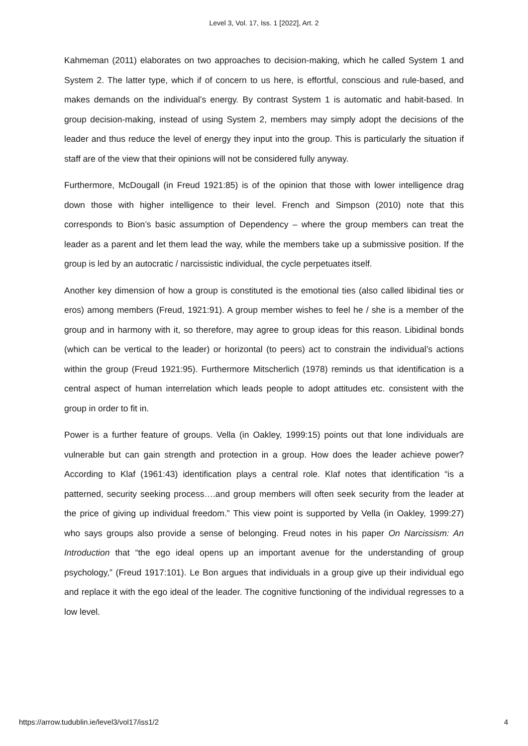Level 3, Vol. 17, Iss. 1 [2022], Art. 2
Kahmeman (2011) elaborates on two approaches to decision-making, which he called System 1 and System 2. The latter type, which if of concern to us here, is effortful, conscious and rule-based, and makes demands on the individual’s energy. By contrast System 1 is automatic and habit-based. In group decision-making, instead of using System 2, members may simply adopt the decisions of the leader and thus reduce the level of energy they input into the group. This is particularly the situation if staff are of the view that their opinions will not be considered fully anyway.
Furthermore, McDougall (in Freud 1921:85) is of the opinion that those with lower intelligence drag down those with higher intelligence to their level. French and Simpson (2010) note that this corresponds to Bion’s basic assumption of Dependency – where the group members can treat the leader as a parent and let them lead the way, while the members take up a submissive position. If the group is led by an autocratic / narcissistic individual, the cycle perpetuates itself.
Another key dimension of how a group is constituted is the emotional ties (also called libidinal ties or eros) among members (Freud, 1921:91). A group member wishes to feel he / she is a member of the group and in harmony with it, so therefore, may agree to group ideas for this reason. Libidinal bonds (which can be vertical to the leader) or horizontal (to peers) act to constrain the individual’s actions within the group (Freud 1921:95). Furthermore Mitscherlich (1978) reminds us that identification is a central aspect of human interrelation which leads people to adopt attitudes etc. consistent with the group in order to fit in.
Power is a further feature of groups. Vella (in Oakley, 1999:15) points out that lone individuals are vulnerable but can gain strength and protection in a group. How does the leader achieve power? According to Klaf (1961:43) identification plays a central role. Klaf notes that identification “is a patterned, security seeking process….and group members will often seek security from the leader at the price of giving up individual freedom.” This view point is supported by Vella (in Oakley, 1999:27) who says groups also provide a sense of belonging. Freud notes in his paper On Narcissism: An Introduction that “the ego ideal opens up an important avenue for the understanding of group psychology,” (Freud 1917:101). Le Bon argues that individuals in a group give up their individual ego and replace it with the ego ideal of the leader. The cognitive functioning of the individual regresses to a low level.
https://arrow.tudublin.ie/level3/vol17/iss1/2 4